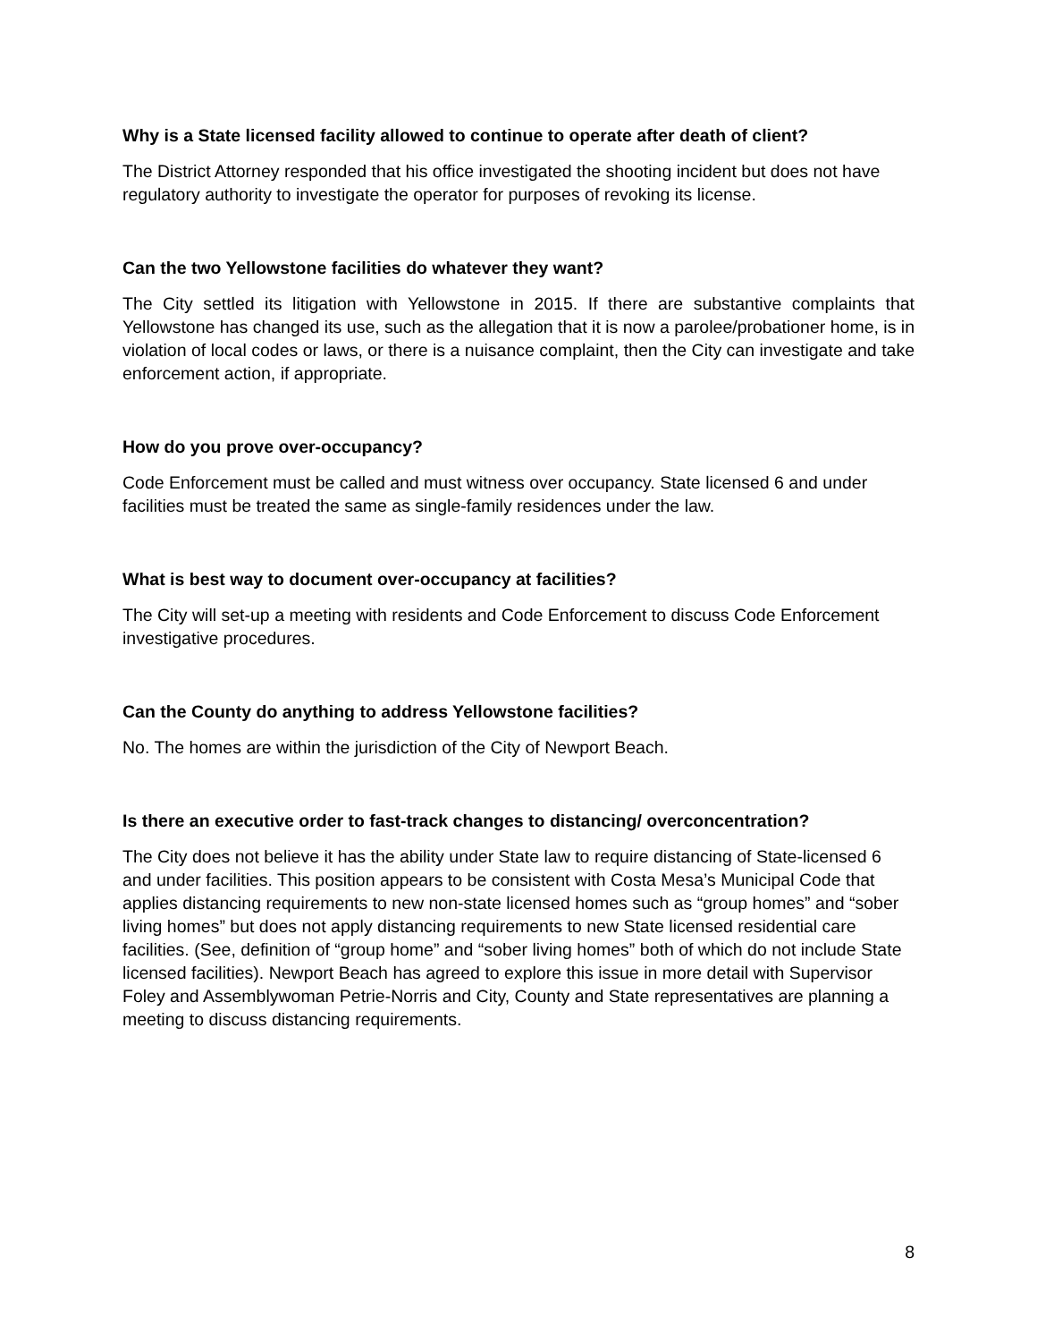Why is a State licensed facility allowed to continue to operate after death of client?
The District Attorney responded that his office investigated the shooting incident but does not have regulatory authority to investigate the operator for purposes of revoking its license.
Can the two Yellowstone facilities do whatever they want?
The City settled its litigation with Yellowstone in 2015. If there are substantive complaints that Yellowstone has changed its use, such as the allegation that it is now a parolee/probationer home, is in violation of local codes or laws, or there is a nuisance complaint, then the City can investigate and take enforcement action, if appropriate.
How do you prove over-occupancy?
Code Enforcement must be called and must witness over occupancy. State licensed 6 and under facilities must be treated the same as single-family residences under the law.
What is best way to document over-occupancy at facilities?
The City will set-up a meeting with residents and Code Enforcement to discuss Code Enforcement investigative procedures.
Can the County do anything to address Yellowstone facilities?
No. The homes are within the jurisdiction of the City of Newport Beach.
Is there an executive order to fast-track changes to distancing/ overconcentration?
The City does not believe it has the ability under State law to require distancing of State-licensed 6 and under facilities. This position appears to be consistent with Costa Mesa’s Municipal Code that applies distancing requirements to new non-state licensed homes such as “group homes” and “sober living homes” but does not apply distancing requirements to new State licensed residential care facilities. (See, definition of “group home” and “sober living homes” both of which do not include State licensed facilities). Newport Beach has agreed to explore this issue in more detail with Supervisor Foley and Assemblywoman Petrie-Norris and City, County and State representatives are planning a meeting to discuss distancing requirements.
8